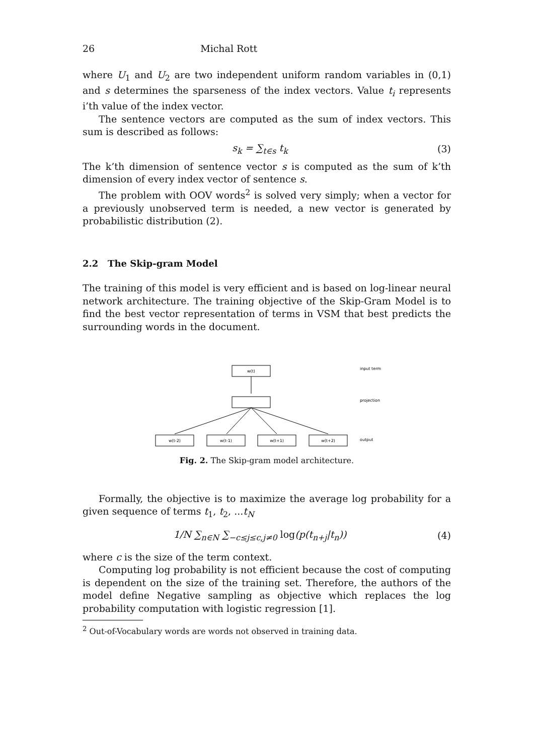26 Michal Rott
where U<sub>1</sub> and U<sub>2</sub> are two independent uniform random variables in (0,1) and s determines the sparseness of the index vectors. Value t<sub>i</sub> represents i’th value of the index vector.
The sentence vectors are computed as the sum of index vectors. This sum is described as follows:
s<sub>k</sub> = ∑<sub>t∈s</sub> t<sub>k</sub> (3)
The k’th dimension of sentence vector s is computed as the sum of k’th dimension of every index vector of sentence s.
The problem with OOV words<sup>2</sup> is solved very simply; when a vector for a previously unobserved term is needed, a new vector is generated by probabilistic distribution (2).
2.2 The Skip-gram Model
The training of this model is very efficient and is based on log-linear neural network architecture. The training objective of the Skip-Gram Model is to find the best vector representation of terms in VSM that best predicts the surrounding words in the document.
w(t)
w(t-2)
w(t-1)
w(t+1)
w(t+2)
input term
projection
output
Fig. 2. The Skip-gram model architecture.
Formally, the objective is to maximize the average log probability for a given sequence of terms t<sub>1</sub>, t<sub>2</sub>, ...t<sub>N</sub>
1/N ∑<sub>n∈N</sub> ∑<sub>−c≤j≤c,j≠0</sub> log(p(t<sub>n+j</sub>|t<sub>n</sub>)) (4)
where c is the size of the term context.
Computing log probability is not efficient because the cost of computing is dependent on the size of the training set. Therefore, the authors of the model define Negative sampling as objective which replaces the log probability computation with logistic regression [1].
<sup>2</sup> Out-of-Vocabulary words are words not observed in training data.